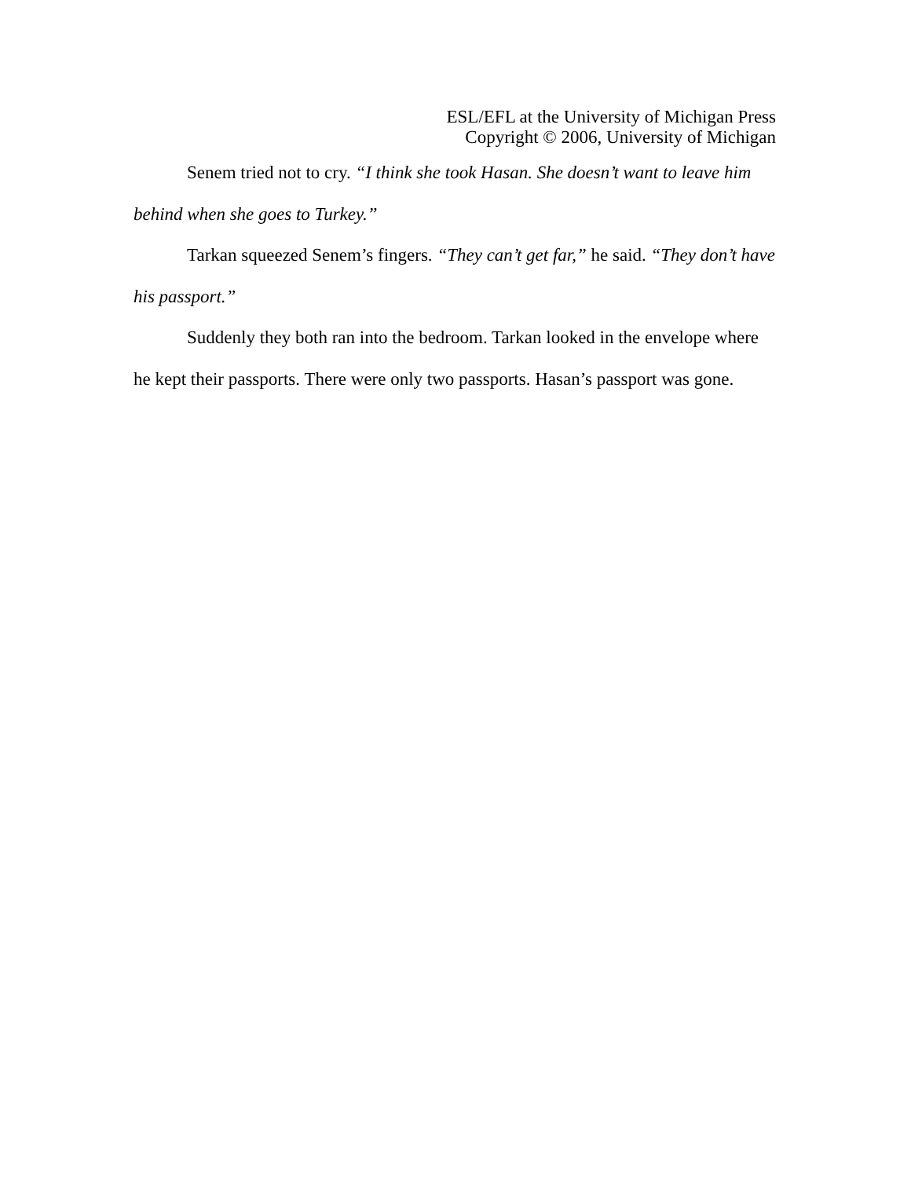ESL/EFL at the University of Michigan Press
Copyright © 2006, University of Michigan
Senem tried not to cry. “I think she took Hasan. She doesn’t want to leave him behind when she goes to Turkey.”
Tarkan squeezed Senem’s fingers. “They can’t get far,” he said. “They don’t have his passport.”
Suddenly they both ran into the bedroom. Tarkan looked in the envelope where he kept their passports. There were only two passports. Hasan’s passport was gone.